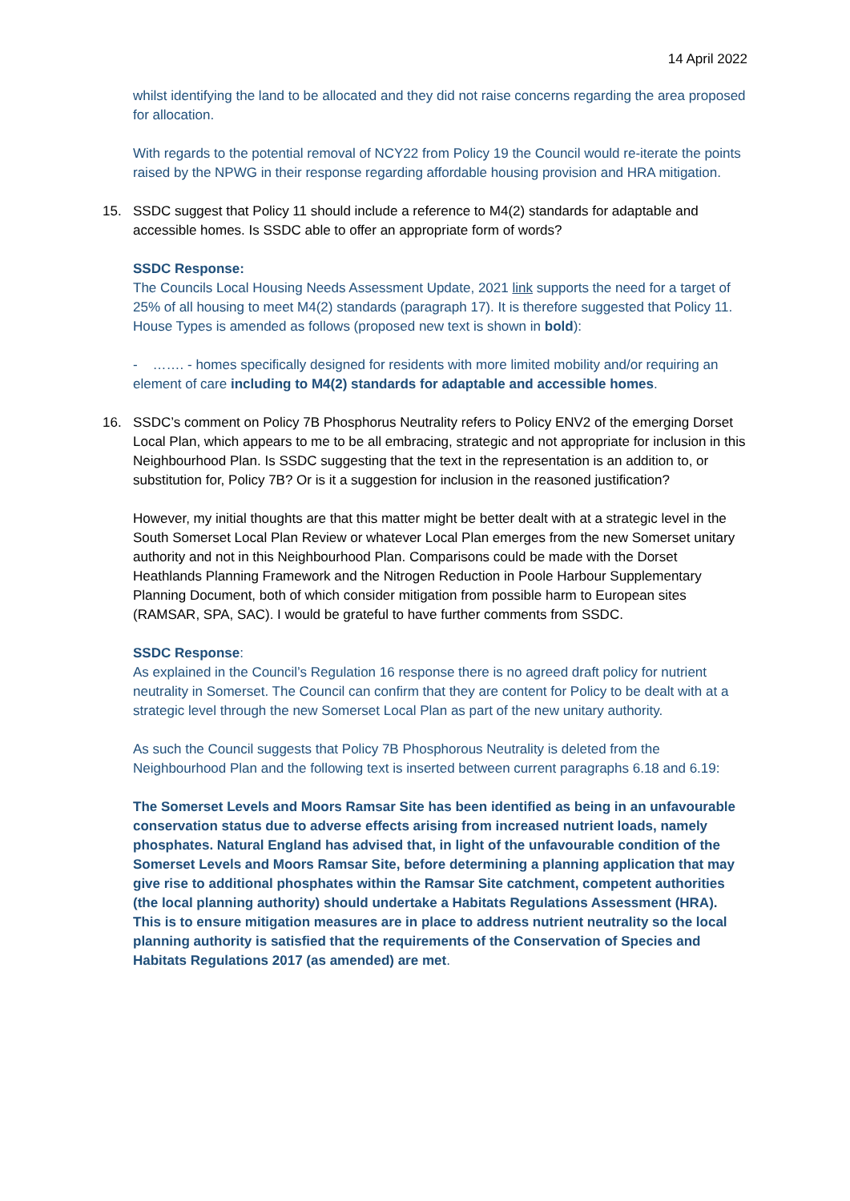14 April 2022
whilst identifying the land to be allocated and they did not raise concerns regarding the area proposed for allocation.
With regards to the potential removal of NCY22 from Policy 19 the Council would re-iterate the points raised by the NPWG in their response regarding affordable housing provision and HRA mitigation.
15. SSDC suggest that Policy 11 should include a reference to M4(2) standards for adaptable and accessible homes. Is SSDC able to offer an appropriate form of words?
SSDC Response:
The Councils Local Housing Needs Assessment Update, 2021 link supports the need for a target of 25% of all housing to meet M4(2) standards (paragraph 17). It is therefore suggested that Policy 11. House Types is amended as follows (proposed new text is shown in bold):
- ……. - homes specifically designed for residents with more limited mobility and/or requiring an element of care including to M4(2) standards for adaptable and accessible homes.
16. SSDC’s comment on Policy 7B Phosphorus Neutrality refers to Policy ENV2 of the emerging Dorset Local Plan, which appears to me to be all embracing, strategic and not appropriate for inclusion in this Neighbourhood Plan. Is SSDC suggesting that the text in the representation is an addition to, or substitution for, Policy 7B? Or is it a suggestion for inclusion in the reasoned justification?
However, my initial thoughts are that this matter might be better dealt with at a strategic level in the South Somerset Local Plan Review or whatever Local Plan emerges from the new Somerset unitary authority and not in this Neighbourhood Plan. Comparisons could be made with the Dorset Heathlands Planning Framework and the Nitrogen Reduction in Poole Harbour Supplementary Planning Document, both of which consider mitigation from possible harm to European sites (RAMSAR, SPA, SAC). I would be grateful to have further comments from SSDC.
SSDC Response:
As explained in the Council’s Regulation 16 response there is no agreed draft policy for nutrient neutrality in Somerset. The Council can confirm that they are content for Policy to be dealt with at a strategic level through the new Somerset Local Plan as part of the new unitary authority.
As such the Council suggests that Policy 7B Phosphorous Neutrality is deleted from the Neighbourhood Plan and the following text is inserted between current paragraphs 6.18 and 6.19:
The Somerset Levels and Moors Ramsar Site has been identified as being in an unfavourable conservation status due to adverse effects arising from increased nutrient loads, namely phosphates. Natural England has advised that, in light of the unfavourable condition of the Somerset Levels and Moors Ramsar Site, before determining a planning application that may give rise to additional phosphates within the Ramsar Site catchment, competent authorities (the local planning authority) should undertake a Habitats Regulations Assessment (HRA). This is to ensure mitigation measures are in place to address nutrient neutrality so the local planning authority is satisfied that the requirements of the Conservation of Species and Habitats Regulations 2017 (as amended) are met.